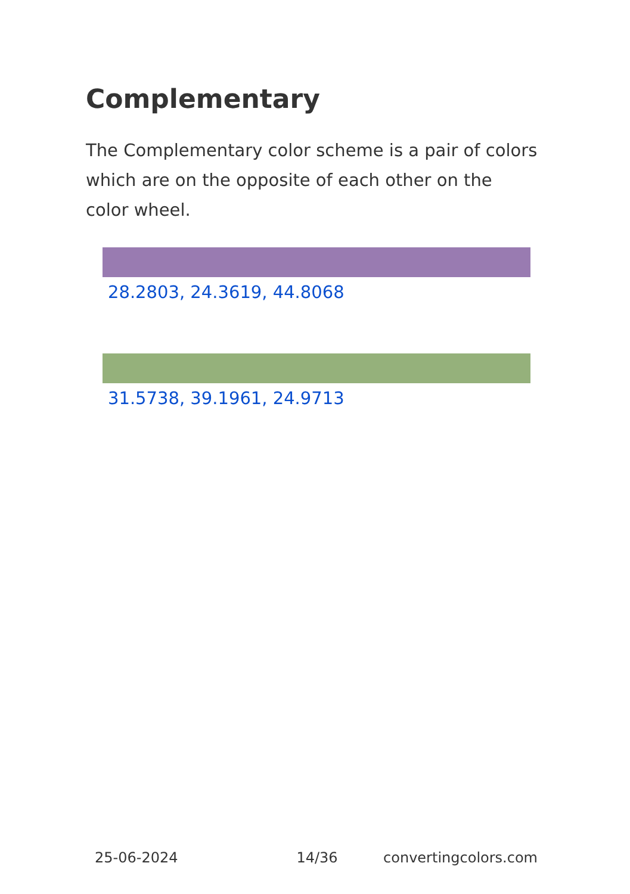Complementary
The Complementary color scheme is a pair of colors which are on the opposite of each other on the color wheel.
28.2803, 24.3619, 44.8068
31.5738, 39.1961, 24.9713
25-06-2024 14/36 convertingcolors.com